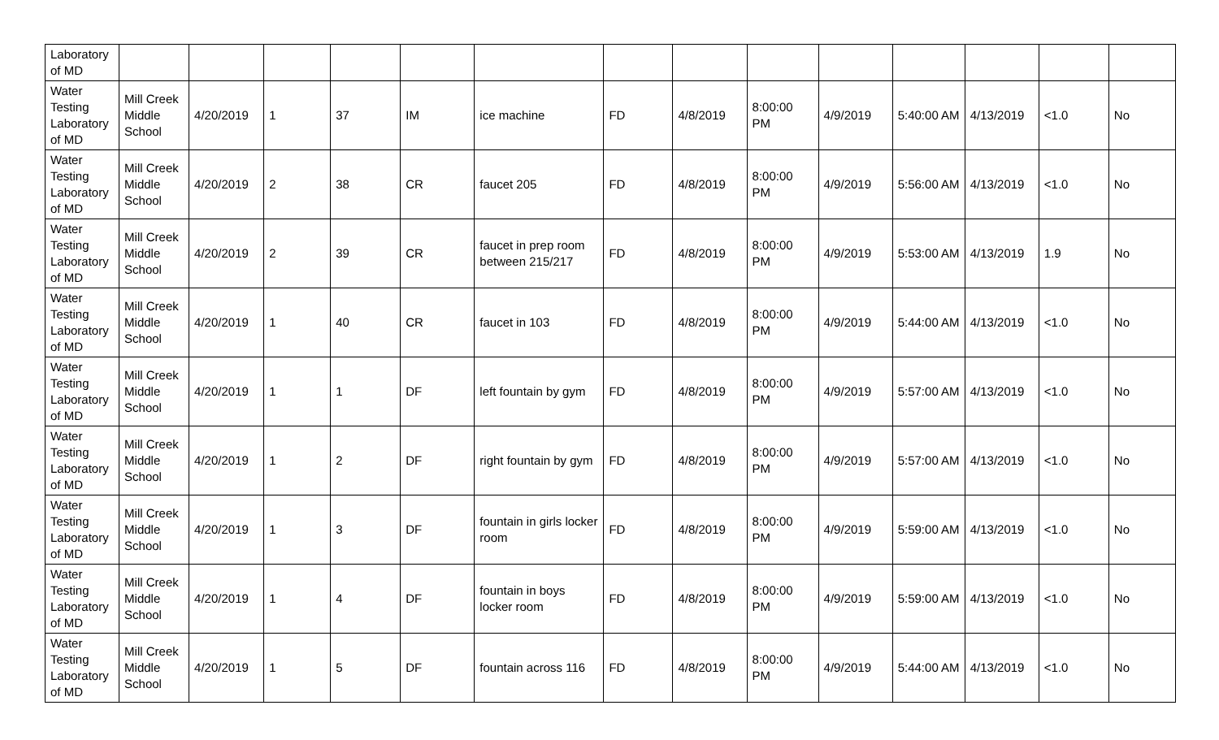| Laboratory of MD | | | | | | | | | | | | | | |
| Water Testing Laboratory of MD | Mill Creek Middle School | 4/20/2019 | 1 | 37 | IM | ice machine | FD | 4/8/2019 | 8:00:00 PM | 4/9/2019 | 5:40:00 AM | 4/13/2019 | <1.0 | No |
| Water Testing Laboratory of MD | Mill Creek Middle School | 4/20/2019 | 2 | 38 | CR | faucet 205 | FD | 4/8/2019 | 8:00:00 PM | 4/9/2019 | 5:56:00 AM | 4/13/2019 | <1.0 | No |
| Water Testing Laboratory of MD | Mill Creek Middle School | 4/20/2019 | 2 | 39 | CR | faucet in prep room between 215/217 | FD | 4/8/2019 | 8:00:00 PM | 4/9/2019 | 5:53:00 AM | 4/13/2019 | 1.9 | No |
| Water Testing Laboratory of MD | Mill Creek Middle School | 4/20/2019 | 1 | 40 | CR | faucet in 103 | FD | 4/8/2019 | 8:00:00 PM | 4/9/2019 | 5:44:00 AM | 4/13/2019 | <1.0 | No |
| Water Testing Laboratory of MD | Mill Creek Middle School | 4/20/2019 | 1 | 1 | DF | left fountain by gym | FD | 4/8/2019 | 8:00:00 PM | 4/9/2019 | 5:57:00 AM | 4/13/2019 | <1.0 | No |
| Water Testing Laboratory of MD | Mill Creek Middle School | 4/20/2019 | 1 | 2 | DF | right fountain by gym | FD | 4/8/2019 | 8:00:00 PM | 4/9/2019 | 5:57:00 AM | 4/13/2019 | <1.0 | No |
| Water Testing Laboratory of MD | Mill Creek Middle School | 4/20/2019 | 1 | 3 | DF | fountain in girls locker room | FD | 4/8/2019 | 8:00:00 PM | 4/9/2019 | 5:59:00 AM | 4/13/2019 | <1.0 | No |
| Water Testing Laboratory of MD | Mill Creek Middle School | 4/20/2019 | 1 | 4 | DF | fountain in boys locker room | FD | 4/8/2019 | 8:00:00 PM | 4/9/2019 | 5:59:00 AM | 4/13/2019 | <1.0 | No |
| Water Testing Laboratory of MD | Mill Creek Middle School | 4/20/2019 | 1 | 5 | DF | fountain across 116 | FD | 4/8/2019 | 8:00:00 PM | 4/9/2019 | 5:44:00 AM | 4/13/2019 | <1.0 | No |